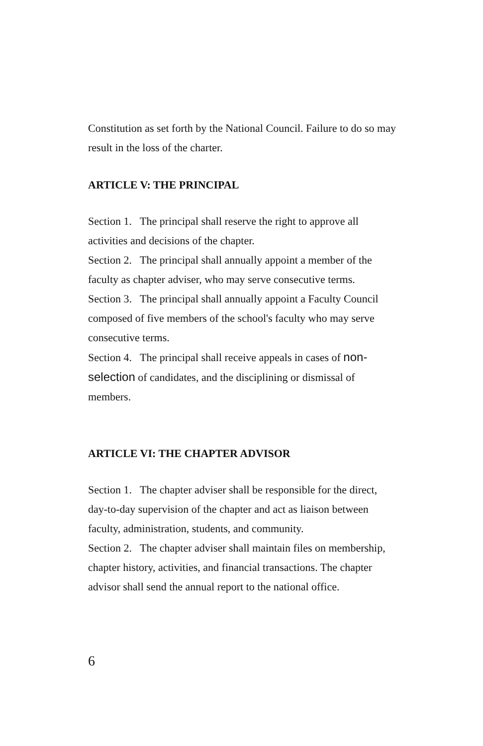Constitution as set forth by the National Council. Failure to do so may result in the loss of the charter.
ARTICLE V: THE PRINCIPAL
Section 1. The principal shall reserve the right to approve all activities and decisions of the chapter.
Section 2. The principal shall annually appoint a member of the faculty as chapter adviser, who may serve consecutive terms.
Section 3. The principal shall annually appoint a Faculty Council composed of five members of the school's faculty who may serve consecutive terms.
Section 4. The principal shall receive appeals in cases of non-selection of candidates, and the disciplining or dismissal of members.
ARTICLE VI: THE CHAPTER ADVISOR
Section 1. The chapter adviser shall be responsible for the direct, day-to-day supervision of the chapter and act as liaison between faculty, administration, students, and community.
Section 2. The chapter adviser shall maintain files on membership, chapter history, activities, and financial transactions. The chapter advisor shall send the annual report to the national office.
6